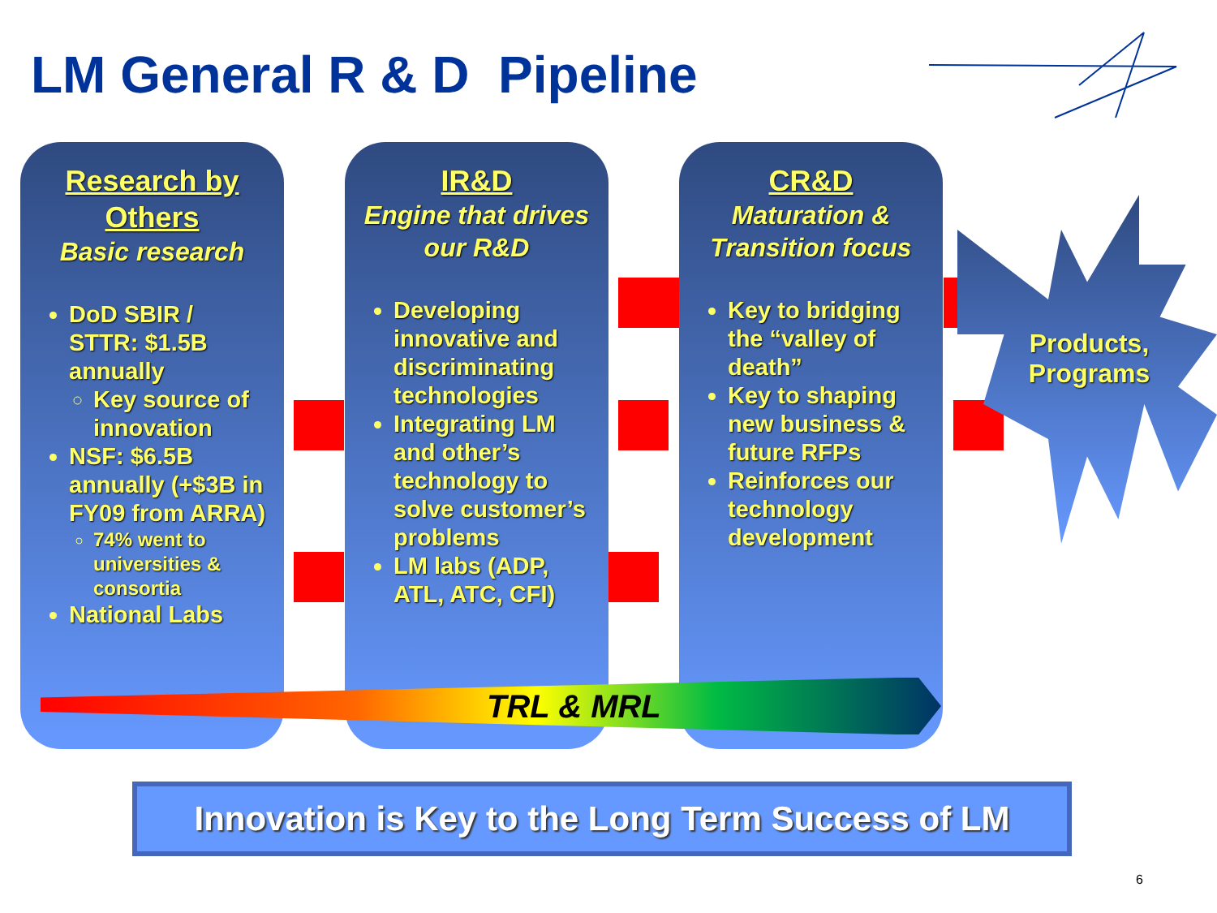LM General R & D Pipeline
Research by Others
Basic research
DoD SBIR / STTR: $1.5B annually
Key source of innovation
NSF: $6.5B annually (+$3B in FY09 from ARRA)
74% went to universities & consortia
National Labs
IR&D
Engine that drives our R&D
Developing innovative and discriminating technologies
Integrating LM and other’s technology to solve customer’s problems
LM labs (ADP, ATL, ATC, CFI)
CR&D
Maturation & Transition focus
Key to bridging the “valley of death”
Key to shaping new business & future RFPs
Reinforces our technology development
Products, Programs
TRL & MRL
Innovation is Key to the Long Term Success of LM
6